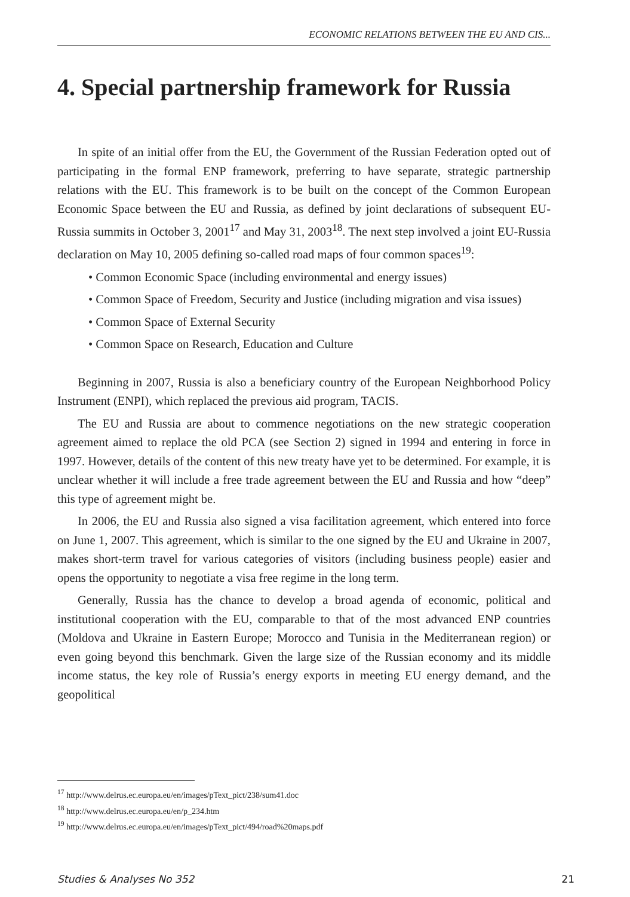ECONOMIC RELATIONS BETWEEN THE EU AND CIS...
4. Special partnership framework for Russia
In spite of an initial offer from the EU, the Government of the Russian Federation opted out of participating in the formal ENP framework, preferring to have separate, strategic partnership relations with the EU. This framework is to be built on the concept of the Common European Economic Space between the EU and Russia, as defined by joint declarations of subsequent EU-Russia summits in October 3, 2001<sup>17</sup> and May 31, 2003<sup>18</sup>. The next step involved a joint EU-Russia declaration on May 10, 2005 defining so-called road maps of four common spaces<sup>19</sup>:
• Common Economic Space (including environmental and energy issues)
• Common Space of Freedom, Security and Justice (including migration and visa issues)
• Common Space of External Security
• Common Space on Research, Education and Culture
Beginning in 2007, Russia is also a beneficiary country of the European Neighborhood Policy Instrument (ENPI), which replaced the previous aid program, TACIS.
The EU and Russia are about to commence negotiations on the new strategic cooperation agreement aimed to replace the old PCA (see Section 2) signed in 1994 and entering in force in 1997. However, details of the content of this new treaty have yet to be determined. For example, it is unclear whether it will include a free trade agreement between the EU and Russia and how “deep” this type of agreement might be.
In 2006, the EU and Russia also signed a visa facilitation agreement, which entered into force on June 1, 2007. This agreement, which is similar to the one signed by the EU and Ukraine in 2007, makes short-term travel for various categories of visitors (including business people) easier and opens the opportunity to negotiate a visa free regime in the long term.
Generally, Russia has the chance to develop a broad agenda of economic, political and institutional cooperation with the EU, comparable to that of the most advanced ENP countries (Moldova and Ukraine in Eastern Europe; Morocco and Tunisia in the Mediterranean region) or even going beyond this benchmark. Given the large size of the Russian economy and its middle income status, the key role of Russia’s energy exports in meeting EU energy demand, and the geopolitical
<sup>17</sup> http://www.delrus.ec.europa.eu/en/images/pText_pict/238/sum41.doc
<sup>18</sup> http://www.delrus.ec.europa.eu/en/p_234.htm
<sup>19</sup> http://www.delrus.ec.europa.eu/en/images/pText_pict/494/road%20maps.pdf
Studies & Analyses No 352 21